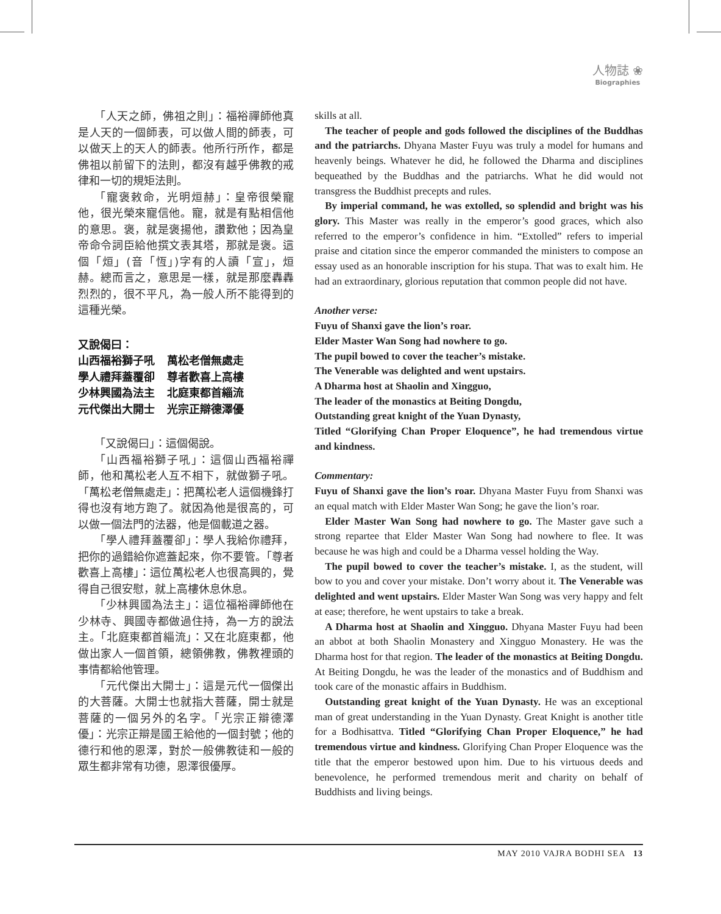人物誌 ❀
Biographies
「人天之師，佛祖之則」：福裕禪師他真是人天的一個師表，可以做人間的師表，可以做天上的天人的師表。他所行所作，都是佛祖以前留下的法則，都沒有越乎佛教的戒律和一切的規矩法則。
「寵褒敕命，光明烜赫」：皇帝很榮寵他，很光榮來寵信他。寵，就是有點相信他的意思。褒，就是褒揚他，讚歎他；因為皇帝命令詞臣給他撰文表其塔，那就是褒。這個「烜」(音「恆」)字有的人讀「宣」，烜赫。總而言之，意思是一樣，就是那麼轟轟烈烈的，很不平凡，為一般人所不能得到的這種光榮。
又說偈曰：
山西福裕獅子吼 萬松老僧無處走
學人禮拜蓋覆卻 尊者歡喜上高樓
少林興國為法主 北庭東都首緇流
元代傑出大開士 光宗正辯德澤優
「又說偈曰」：這個偈說。
「山西福裕獅子吼」：這個山西福裕禪師，他和萬松老人互不相下，就做獅子吼。「萬松老僧無處走」：把萬松老人這個機鋒打得也沒有地方跑了。就因為他是很高的，可以做一個法門的法器，他是個載道之器。
「學人禮拜蓋覆卻」：學人我給你禮拜，把你的過錯給你遮蓋起來，你不要管。「尊者歡喜上高樓」：這位萬松老人也很高興的，覺得自己很安慰，就上高樓休息休息。
「少林興國為法主」：這位福裕禪師他在少林寺、興國寺都做過住持，為一方的說法主。「北庭東都首緇流」：又在北庭東都，他做出家人一個首領，總領佛教，佛教裡頭的事情都給他管理。
「元代傑出大開士」：這是元代一個傑出的大菩薩。大開士也就指大菩薩，開士就是菩薩的一個另外的名字。「光宗正辯德澤優」：光宗正辯是國王給他的一個封號；他的德行和他的恩澤，對於一般佛教徒和一般的眾生都非常有功德，恩澤很優厚。
skills at all.
The teacher of people and gods followed the disciplines of the Buddhas and the patriarchs. Dhyana Master Fuyu was truly a model for humans and heavenly beings. Whatever he did, he followed the Dharma and disciplines bequeathed by the Buddhas and the patriarchs. What he did would not transgress the Buddhist precepts and rules.
By imperial command, he was extolled, so splendid and bright was his glory. This Master was really in the emperor’s good graces, which also referred to the emperor’s confidence in him. “Extolled” refers to imperial praise and citation since the emperor commanded the ministers to compose an essay used as an honorable inscription for his stupa. That was to exalt him. He had an extraordinary, glorious reputation that common people did not have.
Another verse:
Fuyu of Shanxi gave the lion’s roar.
Elder Master Wan Song had nowhere to go.
The pupil bowed to cover the teacher’s mistake.
The Venerable was delighted and went upstairs.
A Dharma host at Shaolin and Xingguo,
The leader of the monastics at Beiting Dongdu,
Outstanding great knight of the Yuan Dynasty,
Titled “Glorifying Chan Proper Eloquence”, he had tremendous virtue and kindness.
Commentary:
Fuyu of Shanxi gave the lion’s roar. Dhyana Master Fuyu from Shanxi was an equal match with Elder Master Wan Song; he gave the lion’s roar.
Elder Master Wan Song had nowhere to go. The Master gave such a strong repartee that Elder Master Wan Song had nowhere to flee. It was because he was high and could be a Dharma vessel holding the Way.
The pupil bowed to cover the teacher’s mistake. I, as the student, will bow to you and cover your mistake. Don’t worry about it. The Venerable was delighted and went upstairs. Elder Master Wan Song was very happy and felt at ease; therefore, he went upstairs to take a break.
A Dharma host at Shaolin and Xingguo. Dhyana Master Fuyu had been an abbot at both Shaolin Monastery and Xingguo Monastery. He was the Dharma host for that region. The leader of the monastics at Beiting Dongdu. At Beiting Dongdu, he was the leader of the monastics and of Buddhism and took care of the monastic affairs in Buddhism.
Outstanding great knight of the Yuan Dynasty. He was an exceptional man of great understanding in the Yuan Dynasty. Great Knight is another title for a Bodhisattva. Titled “Glorifying Chan Proper Eloquence,” he had tremendous virtue and kindness. Glorifying Chan Proper Eloquence was the title that the emperor bestowed upon him. Due to his virtuous deeds and benevolence, he performed tremendous merit and charity on behalf of Buddhists and living beings.
MAY 2010 VAJRA BODHI SEA 13